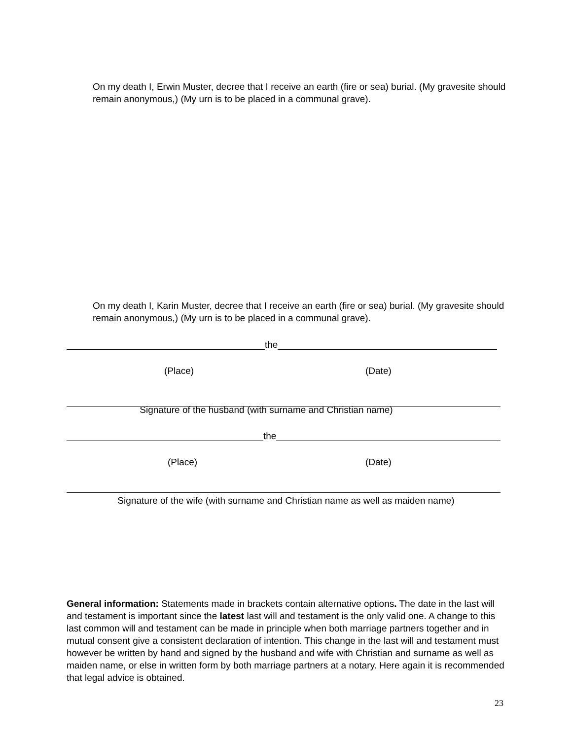On my death I, Erwin Muster, decree that I receive an earth (fire or sea) burial. (My gravesite should remain anonymous,) (My urn is to be placed in a communal grave).
On my death I, Karin Muster, decree that I receive an earth (fire or sea) burial. (My gravesite should remain anonymous,) (My urn is to be placed in a communal grave).
the
(Place) (Date)
Signature of the husband (with surname and Christian name)
the
(Place) (Date)
Signature of the wife (with surname and Christian name as well as maiden name)
General information: Statements made in brackets contain alternative options. The date in the last will and testament is important since the latest last will and testament is the only valid one. A change to this last common will and testament can be made in principle when both marriage partners together and in mutual consent give a consistent declaration of intention. This change in the last will and testament must however be written by hand and signed by the husband and wife with Christian and surname as well as maiden name, or else in written form by both marriage partners at a notary. Here again it is recommended that legal advice is obtained.
23